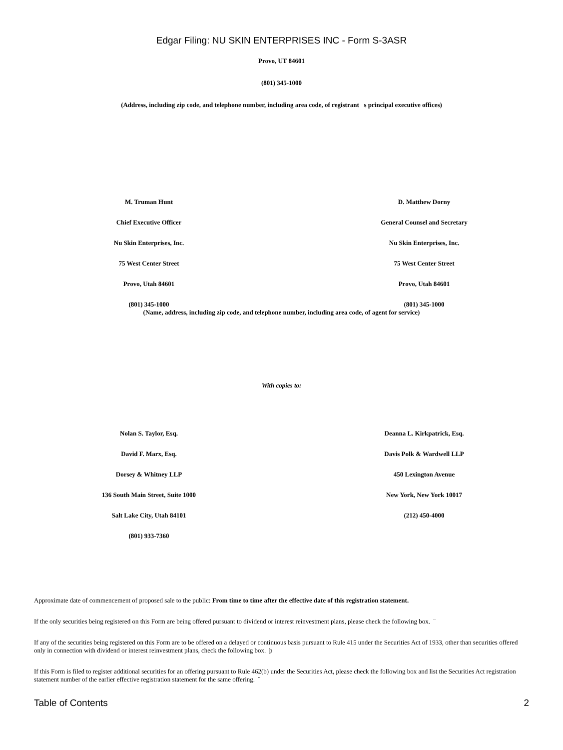Edgar Filing: NU SKIN ENTERPRISES INC - Form S-3ASR
Provo, UT 84601
(801) 345-1000
(Address, including zip code, and telephone number, including area code, of registrant s principal executive offices)
M. Truman Hunt
Chief Executive Officer
Nu Skin Enterprises, Inc.
75 West Center Street
Provo, Utah 84601
(801) 345-1000
D. Matthew Dorny
General Counsel and Secretary
Nu Skin Enterprises, Inc.
75 West Center Street
Provo, Utah 84601
(801) 345-1000
(Name, address, including zip code, and telephone number, including area code, of agent for service)
With copies to:
Nolan S. Taylor, Esq.
David F. Marx, Esq.
Dorsey & Whitney LLP
136 South Main Street, Suite 1000
Salt Lake City, Utah 84101
(801) 933-7360
Deanna L. Kirkpatrick, Esq.
Davis Polk & Wardwell LLP
450 Lexington Avenue
New York, New York 10017
(212) 450-4000
Approximate date of commencement of proposed sale to the public: From time to time after the effective date of this registration statement.
If the only securities being registered on this Form are being offered pursuant to dividend or interest reinvestment plans, please check the following box. ¨
If any of the securities being registered on this Form are to be offered on a delayed or continuous basis pursuant to Rule 415 under the Securities Act of 1933, other than securities offered only in connection with dividend or interest reinvestment plans, check the following box. þ
If this Form is filed to register additional securities for an offering pursuant to Rule 462(b) under the Securities Act, please check the following box and list the Securities Act registration statement number of the earlier effective registration statement for the same offering. ¨
Table of Contents 2